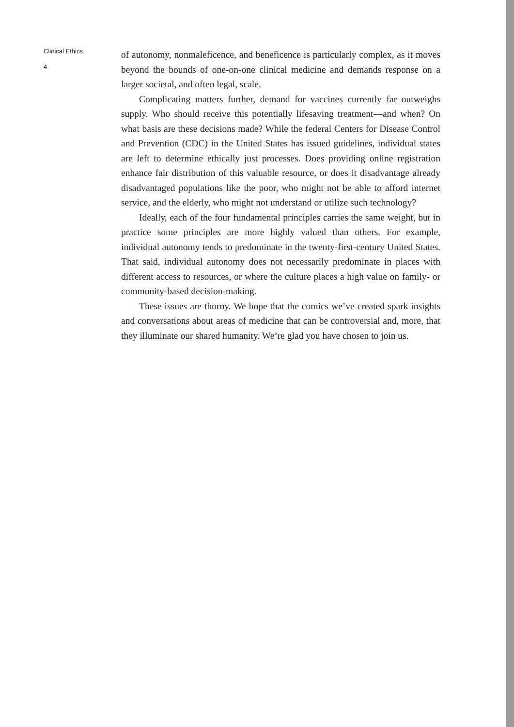Clinical Ethics
4
of autonomy, nonmaleficence, and beneficence is particularly complex, as it moves beyond the bounds of one-on-one clinical medicine and demands response on a larger societal, and often legal, scale.
Complicating matters further, demand for vaccines currently far outweighs supply. Who should receive this potentially lifesaving treatment—and when? On what basis are these decisions made? While the federal Centers for Disease Control and Prevention (CDC) in the United States has issued guidelines, individual states are left to determine ethically just processes. Does providing online registration enhance fair distribution of this valuable resource, or does it disadvantage already disadvantaged populations like the poor, who might not be able to afford internet service, and the elderly, who might not understand or utilize such technology?
Ideally, each of the four fundamental principles carries the same weight, but in practice some principles are more highly valued than others. For example, individual autonomy tends to predominate in the twenty-first-century United States. That said, individual autonomy does not necessarily predominate in places with different access to resources, or where the culture places a high value on family- or community-based decision-making.
These issues are thorny. We hope that the comics we’ve created spark insights and conversations about areas of medicine that can be controversial and, more, that they illuminate our shared humanity. We’re glad you have chosen to join us.